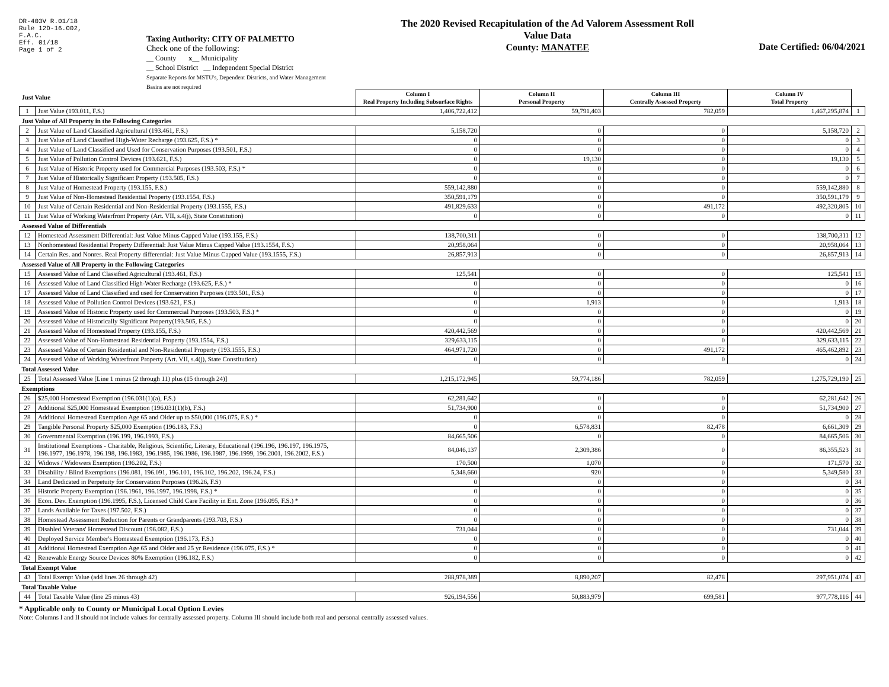DR-403V R.01/18
Rule 12D-16.002,
F.A.C.
Eff. 01/18
Page 1 of 2
Taxing Authority: CITY OF PALMETTO
Check one of the following:
__ County x__ Municipality
__ School District __ Independent Special District
Separate Reports for MSTU's, Dependent Districts, and Water Management Basins are not required
The 2020 Revised Recapitulation of the Ad Valorem Assessment Roll
Value Data
County: MANATEE
Date Certified: 06/04/2021
| Just Value | | Column I Real Property Including Subsurface Rights | Column II Personal Property | Column III Centrally Assessed Property | Column IV Total Property | |
| 1 | Just Value (193.011, F.S.) | 1,406,722,412 | 59,791,403 | 782,059 | 1,467,295,874 | 1 |
| Just Value of All Property in the Following Categories | | | | | | |
| 2 | Just Value of Land Classified Agricultural (193.461, F.S.) | 5,158,720 | 0 | 0 | 5,158,720 | 2 |
| 3 | Just Value of Land Classified High-Water Recharge (193.625, F.S.) * | 0 | 0 | 0 | 0 | 3 |
| 4 | Just Value of Land Classified and Used for Conservation Purposes (193.501, F.S.) | 0 | 0 | 0 | 0 | 4 |
| 5 | Just Value of Pollution Control Devices (193.621, F.S.) | 0 | 19,130 | 0 | 19,130 | 5 |
| 6 | Just Value of Historic Property used for Commercial Purposes (193.503, F.S.) * | 0 | 0 | 0 | 0 | 6 |
| 7 | Just Value of Historically Significant Property (193.505, F.S.) | 0 | 0 | 0 | 0 | 7 |
| 8 | Just Value of Homestead Property (193.155, F.S.) | 559,142,880 | 0 | 0 | 559,142,880 | 8 |
| 9 | Just Value of Non-Homestead Residential Property (193.1554, F.S.) | 350,591,179 | 0 | 0 | 350,591,179 | 9 |
| 10 | Just Value of Certain Residential and Non-Residential Property (193.1555, F.S.) | 491,829,633 | 0 | 491,172 | 492,320,805 | 10 |
| 11 | Just Value of Working Waterfront Property (Art. VII, s.4(j), State Constitution) | 0 | 0 | 0 | 0 | 11 |
| Assessed Value of Differentials | | | | | | |
| 12 | Homestead Assessment Differential: Just Value Minus Capped Value (193.155, F.S.) | 138,700,311 | 0 | 0 | 138,700,311 | 12 |
| 13 | Nonhomestead Residential Property Differential: Just Value Minus Capped Value (193.1554, F.S.) | 20,958,064 | 0 | 0 | 20,958,064 | 13 |
| 14 | Certain Res. and Nonres. Real Property differential: Just Value Minus Capped Value (193.1555, F.S.) | 26,857,913 | 0 | 0 | 26,857,913 | 14 |
| Assessed Value of All Property in the Following Categories | | | | | | |
| 15 | Assessed Value of Land Classified Agricultural (193.461, F.S.) | 125,541 | 0 | 0 | 125,541 | 15 |
| 16 | Assessed Value of Land Classified High-Water Recharge (193.625, F.S.) * | 0 | 0 | 0 | 0 | 16 |
| 17 | Assessed Value of Land Classified and used for Conservation Purposes (193.501, F.S.) | 0 | 0 | 0 | 0 | 17 |
| 18 | Assessed Value of Pollution Control Devices (193.621, F.S.) | 0 | 1,913 | 0 | 1,913 | 18 |
| 19 | Assessed Value of Historic Property used for Commercial Purposes (193.503, F.S.) * | 0 | 0 | 0 | 0 | 19 |
| 20 | Assessed Value of Historically Significant Property(193.505, F.S.) | 0 | 0 | 0 | 0 | 20 |
| 21 | Assessed Value of Homestead Property (193.155, F.S.) | 420,442,569 | 0 | 0 | 420,442,569 | 21 |
| 22 | Assessed Value of Non-Homestead Residential Property (193.1554, F.S.) | 329,633,115 | 0 | 0 | 329,633,115 | 22 |
| 23 | Assessed Value of Certain Residential and Non-Residential Property (193.1555, F.S.) | 464,971,720 | 0 | 491,172 | 465,462,892 | 23 |
| 24 | Assessed Value of Working Waterfront Property (Art. VII, s.4(j), State Constitution) | 0 | 0 | 0 | 0 | 24 |
| Total Assessed Value | | | | | | |
| 25 | Total Assessed Value [Line 1 minus (2 through 11) plus (15 through 24)] | 1,215,172,945 | 59,774,186 | 782,059 | 1,275,729,190 | 25 |
| Exemptions | | | | | | |
| 26 | $25,000 Homestead Exemption (196.031(1)(a), F.S.) | 62,281,642 | 0 | 0 | 62,281,642 | 26 |
| 27 | Additional $25,000 Homestead Exemption (196.031(1)(b), F.S.) | 51,734,900 | 0 | 0 | 51,734,900 | 27 |
| 28 | Additional Homestead Exemption Age 65 and Older up to $50,000 (196.075, F.S.) * | 0 | 0 | 0 | 0 | 28 |
| 29 | Tangible Personal Property $25,000 Exemption (196.183, F.S.) | 0 | 6,578,831 | 82,478 | 6,661,309 | 29 |
| 30 | Governmental Exemption (196.199, 196.1993, F.S.) | 84,665,506 | 0 | 0 | 84,665,506 | 30 |
| 31 | Institutional Exemptions - Charitable, Religious, Scientific, Literary, Educational (196.196, 196.197, 196.1975, 196.1977, 196.1978, 196.198, 196.1983, 196.1985, 196.1986, 196.1987, 196.1999, 196.2001, 196.2002, F.S.) | 84,046,137 | 2,309,386 | 0 | 86,355,523 | 31 |
| 32 | Widows / Widowers Exemption (196.202, F.S.) | 170,500 | 1,070 | 0 | 171,570 | 32 |
| 33 | Disability / Blind Exemptions (196.081, 196.091, 196.101, 196.102, 196.202, 196.24, F.S.) | 5,348,660 | 920 | 0 | 5,349,580 | 33 |
| 34 | Land Dedicated in Perpetuity for Conservation Purposes (196.26, F.S) | 0 | 0 | 0 | 0 | 34 |
| 35 | Historic Property Exemption (196.1961, 196.1997, 196.1998, F.S.) * | 0 | 0 | 0 | 0 | 35 |
| 36 | Econ. Dev. Exemption (196.1995, F.S.), Licensed Child Care Facility in Ent. Zone (196.095, F.S.) * | 0 | 0 | 0 | 0 | 36 |
| 37 | Lands Available for Taxes (197.502, F.S.) | 0 | 0 | 0 | 0 | 37 |
| 38 | Homestead Assessment Reduction for Parents or Grandparents (193.703, F.S.) | 0 | 0 | 0 | 0 | 38 |
| 39 | Disabled Veterans' Homestead Discount (196.082, F.S.) | 731,044 | 0 | 0 | 731,044 | 39 |
| 40 | Deployed Service Member's Homestead Exemption (196.173, F.S.) | 0 | 0 | 0 | 0 | 40 |
| 41 | Additional Homestead Exemption Age 65 and Older and 25 yr Residence (196.075, F.S.) * | 0 | 0 | 0 | 0 | 41 |
| 42 | Renewable Energy Source Devices 80% Exemption (196.182, F.S.) | 0 | 0 | 0 | 0 | 42 |
| Total Exempt Value | | | | | | |
| 43 | Total Exempt Value (add lines 26 through 42) | 288,978,389 | 8,890,207 | 82,478 | 297,951,074 | 43 |
| Total Taxable Value | | | | | | |
| 44 | Total Taxable Value (line 25 minus 43) | 926,194,556 | 50,883,979 | 699,581 | 977,778,116 | 44 |
* Applicable only to County or Municipal Local Option Levies
Note: Columns I and II should not include values for centrally assessed property. Column III should include both real and personal centrally assessed values.